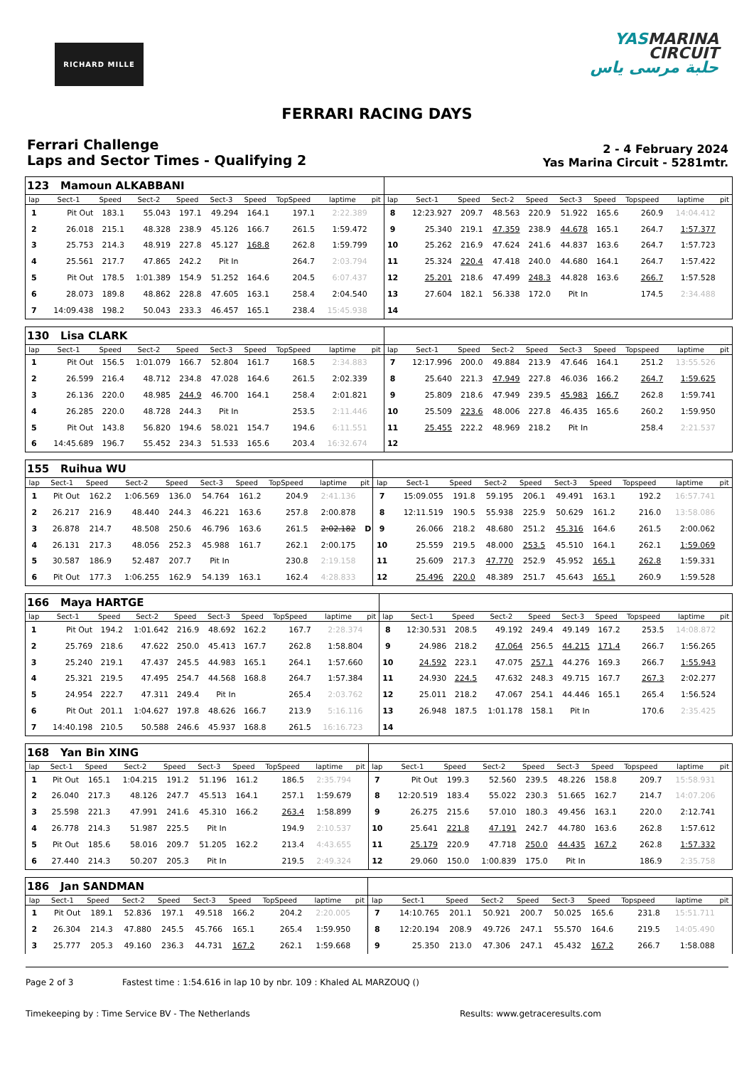RICHARD MILLE
YASMARINA
CIRCUIT
حلبة مرسى ياس
FERRARI RACING DAYS
Ferrari Challenge
Laps and Sector Times - Qualifying 2
2 - 4 February 2024
Yas Marina Circuit - 5281mtr.
| 123 Mamoun ALKABBANI | | | | | | | | | | | | | | | | | | | |
| lap | Sect-1 | Speed | Sect-2 | Speed | Sect-3 | Speed | TopSpeed | laptime | pit | lap | Sect-1 | Speed | Sect-2 | Speed | Sect-3 | Speed | Topspeed | laptime | pit |
| 1 | Pit Out | 183.1 | 55.043 | 197.1 | 49.294 | 164.1 | 197.1 | 2:22.389 | | 8 | 12:23.927 | 209.7 | 48.563 | 220.9 | 51.922 | 165.6 | 260.9 | 14:04.412 | |
| 2 | 26.018 | 215.1 | 48.328 | 238.9 | 45.126 | 166.7 | 261.5 | 1:59.472 | | 9 | 25.340 | 219.1 | 47.359 | 238.9 | 44.678 | 165.1 | 264.7 | 1:57.377 | |
| 3 | 25.753 | 214.3 | 48.919 | 227.8 | 45.127 | 168.8 | 262.8 | 1:59.799 | | 10 | 25.262 | 216.9 | 47.624 | 241.6 | 44.837 | 163.6 | 264.7 | 1:57.723 | |
| 4 | 25.561 | 217.7 | 47.865 | 242.2 | Pit In | | 264.7 | 2:03.794 | | 11 | 25.324 | 220.4 | 47.418 | 240.0 | 44.680 | 164.1 | 264.7 | 1:57.422 | |
| 5 | Pit Out | 178.5 | 1:01.389 | 154.9 | 51.252 | 164.6 | 204.5 | 6:07.437 | | 12 | 25.201 | 218.6 | 47.499 | 248.3 | 44.828 | 163.6 | 266.7 | 1:57.528 | |
| 6 | 28.073 | 189.8 | 48.862 | 228.8 | 47.605 | 163.1 | 258.4 | 2:04.540 | | 13 | 27.604 | 182.1 | 56.338 | 172.0 | Pit In | | 174.5 | 2:34.488 | |
| 7 | 14:09.438 | 198.2 | 50.043 | 233.3 | 46.457 | 165.1 | 238.4 | 15:45.938 | | 14 | | | | | | | | | |
| 130 Lisa CLARK | | | | | | | | | | | | | | | | | | | |
| lap | Sect-1 | Speed | Sect-2 | Speed | Sect-3 | Speed | TopSpeed | laptime | pit | lap | Sect-1 | Speed | Sect-2 | Speed | Sect-3 | Speed | Topspeed | laptime | pit |
| 1 | Pit Out | 156.5 | 1:01.079 | 166.7 | 52.804 | 161.7 | 168.5 | 2:34.883 | | 7 | 12:17.996 | 200.0 | 49.884 | 213.9 | 47.646 | 164.1 | 251.2 | 13:55.526 | |
| 2 | 26.599 | 216.4 | 48.712 | 234.8 | 47.028 | 164.6 | 261.5 | 2:02.339 | | 8 | 25.640 | 221.3 | 47.949 | 227.8 | 46.036 | 166.2 | 264.7 | 1:59.625 | |
| 3 | 26.136 | 220.0 | 48.985 | 244.9 | 46.700 | 164.1 | 258.4 | 2:01.821 | | 9 | 25.809 | 218.6 | 47.949 | 239.5 | 45.983 | 166.7 | 262.8 | 1:59.741 | |
| 4 | 26.285 | 220.0 | 48.728 | 244.3 | Pit In | | 253.5 | 2:11.446 | | 10 | 25.509 | 223.6 | 48.006 | 227.8 | 46.435 | 165.6 | 260.2 | 1:59.950 | |
| 5 | Pit Out | 143.8 | 56.820 | 194.6 | 58.021 | 154.7 | 194.6 | 6:11.551 | | 11 | 25.455 | 222.2 | 48.969 | 218.2 | Pit In | | 258.4 | 2:21.537 | |
| 6 | 14:45.689 | 196.7 | 55.452 | 234.3 | 51.533 | 165.6 | 203.4 | 16:32.674 | | 12 | | | | | | | | | |
| 155 Ruihua WU | | | | | | | | | | | | | | | | | | | |
| lap | Sect-1 | Speed | Sect-2 | Speed | Sect-3 | Speed | TopSpeed | laptime | pit | lap | Sect-1 | Speed | Sect-2 | Speed | Sect-3 | Speed | Topspeed | laptime | pit |
| 1 | Pit Out | 162.2 | 1:06.569 | 136.0 | 54.764 | 161.2 | 204.9 | 2:41.136 | | 7 | 15:09.055 | 191.8 | 59.195 | 206.1 | 49.491 | 163.1 | 192.2 | 16:57.741 | |
| 2 | 26.217 | 216.9 | 48.440 | 244.3 | 46.221 | 163.6 | 257.8 | 2:00.878 | | 8 | 12:11.519 | 190.5 | 55.938 | 225.9 | 50.629 | 161.2 | 216.0 | 13:58.086 | |
| 3 | 26.878 | 214.7 | 48.508 | 250.6 | 46.796 | 163.6 | 261.5 | 2:02.182 | D | 9 | 26.066 | 218.2 | 48.680 | 251.2 | 45.316 | 164.6 | 261.5 | 2:00.062 | |
| 4 | 26.131 | 217.3 | 48.056 | 252.3 | 45.988 | 161.7 | 262.1 | 2:00.175 | | 10 | 25.559 | 219.5 | 48.000 | 253.5 | 45.510 | 164.1 | 262.1 | 1:59.069 | |
| 5 | 30.587 | 186.9 | 52.487 | 207.7 | Pit In | | 230.8 | 2:19.158 | | 11 | 25.609 | 217.3 | 47.770 | 252.9 | 45.952 | 165.1 | 262.8 | 1:59.331 | |
| 6 | Pit Out | 177.3 | 1:06.255 | 162.9 | 54.139 | 163.1 | 162.4 | 4:28.833 | | 12 | 25.496 | 220.0 | 48.389 | 251.7 | 45.643 | 165.1 | 260.9 | 1:59.528 | |
| 166 Maya HARTGE | | | | | | | | | | | | | | | | | | | |
| lap | Sect-1 | Speed | Sect-2 | Speed | Sect-3 | Speed | TopSpeed | laptime | pit | lap | Sect-1 | Speed | Sect-2 | Speed | Sect-3 | Speed | Topspeed | laptime | pit |
| 1 | Pit Out | 194.2 | 1:01.642 | 216.9 | 48.692 | 162.2 | 167.7 | 2:28.374 | | 8 | 12:30.531 | 208.5 | 49.192 | 249.4 | 49.149 | 167.2 | 253.5 | 14:08.872 | |
| 2 | 25.769 | 218.6 | 47.622 | 250.0 | 45.413 | 167.7 | 262.8 | 1:58.804 | | 9 | 24.986 | 218.2 | 47.064 | 256.5 | 44.215 | 171.4 | 266.7 | 1:56.265 | |
| 3 | 25.240 | 219.1 | 47.437 | 245.5 | 44.983 | 165.1 | 264.1 | 1:57.660 | | 10 | 24.592 | 223.1 | 47.075 | 257.1 | 44.276 | 169.3 | 266.7 | 1:55.943 | |
| 4 | 25.321 | 219.5 | 47.495 | 254.7 | 44.568 | 168.8 | 264.7 | 1:57.384 | | 11 | 24.930 | 224.5 | 47.632 | 248.3 | 49.715 | 167.7 | 267.3 | 2:02.277 | |
| 5 | 24.954 | 222.7 | 47.311 | 249.4 | Pit In | | 265.4 | 2:03.762 | | 12 | 25.011 | 218.2 | 47.067 | 254.1 | 44.446 | 165.1 | 265.4 | 1:56.524 | |
| 6 | Pit Out | 201.1 | 1:04.627 | 197.8 | 48.626 | 166.7 | 213.9 | 5:16.116 | | 13 | 26.948 | 187.5 | 1:01.178 | 158.1 | Pit In | | 170.6 | 2:35.425 | |
| 7 | 14:40.198 | 210.5 | 50.588 | 246.6 | 45.937 | 168.8 | 261.5 | 16:16.723 | | 14 | | | | | | | | | |
| 168 Yan Bin XING | | | | | | | | | | | | | | | | | | | |
| lap | Sect-1 | Speed | Sect-2 | Speed | Sect-3 | Speed | TopSpeed | laptime | pit | lap | Sect-1 | Speed | Sect-2 | Speed | Sect-3 | Speed | Topspeed | laptime | pit |
| 1 | Pit Out | 165.1 | 1:04.215 | 191.2 | 51.196 | 161.2 | 186.5 | 2:35.794 | | 7 | Pit Out | 199.3 | 52.560 | 239.5 | 48.226 | 158.8 | 209.7 | 15:58.931 | |
| 2 | 26.040 | 217.3 | 48.126 | 247.7 | 45.513 | 164.1 | 257.1 | 1:59.679 | | 8 | 12:20.519 | 183.4 | 55.022 | 230.3 | 51.665 | 162.7 | 214.7 | 14:07.206 | |
| 3 | 25.598 | 221.3 | 47.991 | 241.6 | 45.310 | 166.2 | 263.4 | 1:58.899 | | 9 | 26.275 | 215.6 | 57.010 | 180.3 | 49.456 | 163.1 | 220.0 | 2:12.741 | |
| 4 | 26.778 | 214.3 | 51.987 | 225.5 | Pit In | | 194.9 | 2:10.537 | | 10 | 25.641 | 221.8 | 47.191 | 242.7 | 44.780 | 163.6 | 262.8 | 1:57.612 | |
| 5 | Pit Out | 185.6 | 58.016 | 209.7 | 51.205 | 162.2 | 213.4 | 4:43.655 | | 11 | 25.179 | 220.9 | 47.718 | 250.0 | 44.435 | 167.2 | 262.8 | 1:57.332 | |
| 6 | 27.440 | 214.3 | 50.207 | 205.3 | Pit In | | 219.5 | 2:49.324 | | 12 | 29.060 | 150.0 | 1:00.839 | 175.0 | Pit In | | 186.9 | 2:35.758 | |
| 186 Jan SANDMAN | | | | | | | | | | | | | | | | | | | |
| lap | Sect-1 | Speed | Sect-2 | Speed | Sect-3 | Speed | TopSpeed | laptime | pit | lap | Sect-1 | Speed | Sect-2 | Speed | Sect-3 | Speed | Topspeed | laptime | pit |
| 1 | Pit Out | 189.1 | 52.836 | 197.1 | 49.518 | 166.2 | 204.2 | 2:20.005 | | 7 | 14:10.765 | 201.1 | 50.921 | 200.7 | 50.025 | 165.6 | 231.8 | 15:51.711 | |
| 2 | 26.304 | 214.3 | 47.880 | 245.5 | 45.766 | 165.1 | 265.4 | 1:59.950 | | 8 | 12:20.194 | 208.9 | 49.726 | 247.1 | 55.570 | 164.6 | 219.5 | 14:05.490 | |
| 3 | 25.777 | 205.3 | 49.160 | 236.3 | 44.731 | 167.2 | 262.1 | 1:59.668 | | 9 | 25.350 | 213.0 | 47.306 | 247.1 | 45.432 | 167.2 | 266.7 | 1:58.088 | |
Page 2 of 3 Fastest time : 1:54.616 in lap 10 by nbr. 109 : Khaled AL MARZOUQ ()
Timekeeping by : Time Service BV - The Netherlands Results: www.getraceresults.com